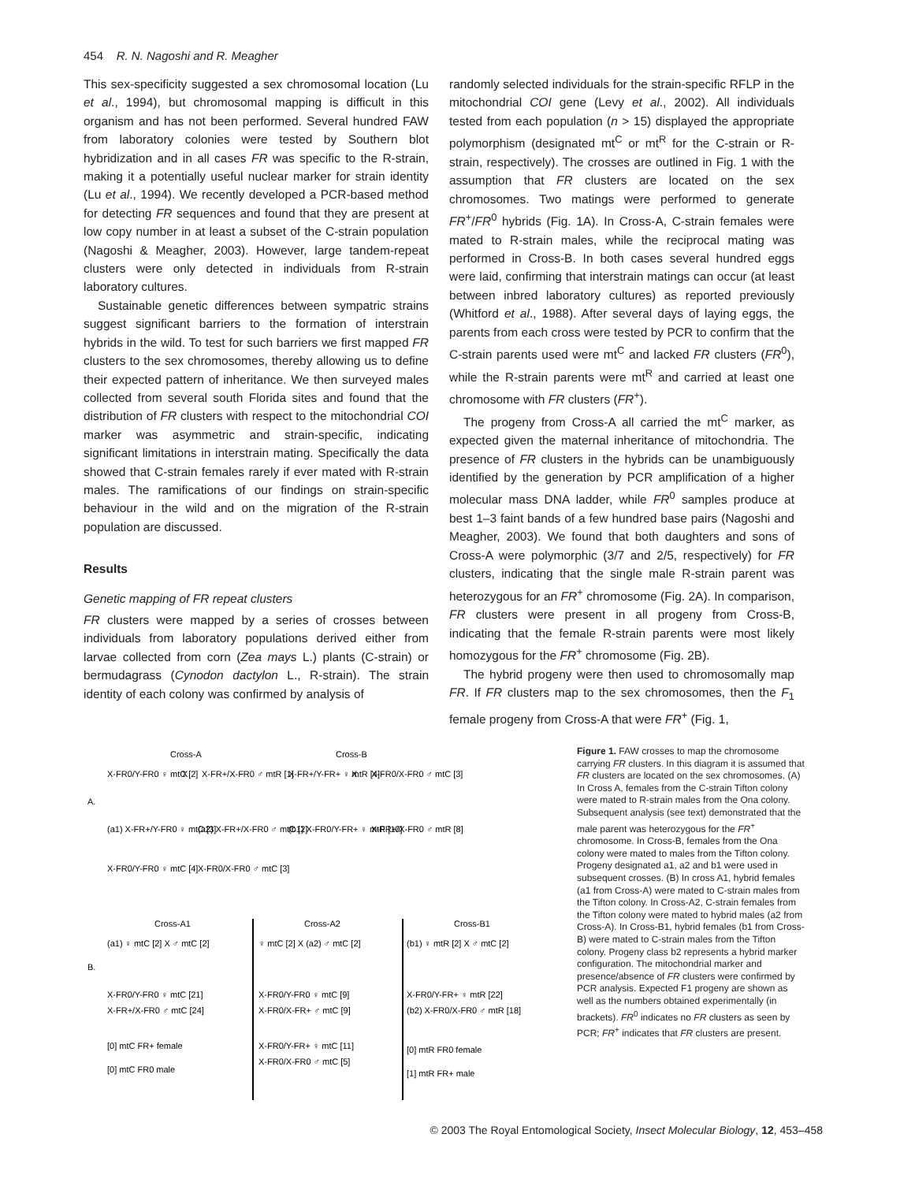454 R. N. Nagoshi and R. Meagher
This sex-specificity suggested a sex chromosomal location (Lu et al., 1994), but chromosomal mapping is difficult in this organism and has not been performed. Several hundred FAW from laboratory colonies were tested by Southern blot hybridization and in all cases FR was specific to the R-strain, making it a potentially useful nuclear marker for strain identity (Lu et al., 1994). We recently developed a PCR-based method for detecting FR sequences and found that they are present at low copy number in at least a subset of the C-strain population (Nagoshi & Meagher, 2003). However, large tandem-repeat clusters were only detected in individuals from R-strain laboratory cultures.
Sustainable genetic differences between sympatric strains suggest significant barriers to the formation of interstrain hybrids in the wild. To test for such barriers we first mapped FR clusters to the sex chromosomes, thereby allowing us to define their expected pattern of inheritance. We then surveyed males collected from several south Florida sites and found that the distribution of FR clusters with respect to the mitochondrial COI marker was asymmetric and strain-specific, indicating significant limitations in interstrain mating. Specifically the data showed that C-strain females rarely if ever mated with R-strain males. The ramifications of our findings on strain-specific behaviour in the wild and on the migration of the R-strain population are discussed.
Results
Genetic mapping of FR repeat clusters
FR clusters were mapped by a series of crosses between individuals from laboratory populations derived either from larvae collected from corn (Zea mays L.) plants (C-strain) or bermudagrass (Cynodon dactylon L., R-strain). The strain identity of each colony was confirmed by analysis of
randomly selected individuals for the strain-specific RFLP in the mitochondrial COI gene (Levy et al., 2002). All individuals tested from each population (n > 15) displayed the appropriate polymorphism (designated mt<sup>C</sup> or mt<sup>R</sup> for the C-strain or R-strain, respectively). The crosses are outlined in Fig. 1 with the assumption that FR clusters are located on the sex chromosomes. Two matings were performed to generate FR<sup>+</sup>/FR<sup>0</sup> hybrids (Fig. 1A). In Cross-A, C-strain females were mated to R-strain males, while the reciprocal mating was performed in Cross-B. In both cases several hundred eggs were laid, confirming that interstrain matings can occur (at least between inbred laboratory cultures) as reported previously (Whitford et al., 1988). After several days of laying eggs, the parents from each cross were tested by PCR to confirm that the C-strain parents used were mt<sup>C</sup> and lacked FR clusters (FR<sup>0</sup>), while the R-strain parents were mt<sup>R</sup> and carried at least one chromosome with FR clusters (FR<sup>+</sup>).
The progeny from Cross-A all carried the mt<sup>C</sup> marker, as expected given the maternal inheritance of mitochondria. The presence of FR clusters in the hybrids can be unambiguously identified by the generation by PCR amplification of a higher molecular mass DNA ladder, while FR<sup>0</sup> samples produce at best 1–3 faint bands of a few hundred base pairs (Nagoshi and Meagher, 2003). We found that both daughters and sons of Cross-A were polymorphic (3/7 and 2/5, respectively) for FR clusters, indicating that the single male R-strain parent was heterozygous for an FR<sup>+</sup> chromosome (Fig. 2A). In comparison, FR clusters were present in all progeny from Cross-B, indicating that the female R-strain parents were most likely homozygous for the FR<sup>+</sup> chromosome (Fig. 2B).
The hybrid progeny were then used to chromosomally map FR. If FR clusters map to the sex chromosomes, then the F<sub>1</sub> female progeny from Cross-A that were FR<sup>+</sup> (Fig. 1,
Cross-A
Cross-B
A.
X-FR0/Y-FR0 ♀ mtC [2]
X
X-FR+/X-FR0 ♂ mtR [1]
X-FR+/Y-FR+ ♀ mtR [4]
X
X-FR0/X-FR0 ♂ mtC [3]
(a1) X-FR+/Y-FR0 ♀ mtC [3]
(a2) X-FR+/X-FR0 ♂ mtC [2]
(b1) X-FR0/Y-FR+ ♀ mtR [10]
X-FR+/X-FR0 ♂ mtR [8]
X-FR0/Y-FR0 ♀ mtC [4]
X-FR0/X-FR0 ♂ mtC [3]
Cross-A1
Cross-A2
Cross-B1
B.
(a1) ♀ mtC [2] X ♂ mtC [2]
♀ mtC [2] X (a2) ♂ mtC [2]
(b1) ♀ mtR [2] X ♂ mtC [2]
X-FR0/Y-FR0 ♀ mtC [21]
X-FR+/X-FR0 ♂ mtC [24]
X-FR0/Y-FR0 ♀ mtC [9]
X-FR0/X-FR+ ♂ mtC [9]
X-FR0/Y-FR+ ♀ mtC [11]
X-FR0/X-FR0 ♂ mtC [5]
X-FR0/Y-FR+ ♀ mtR [22]
(b2) X-FR0/X-FR0 ♂ mtR [18]
[0] mtC FR+ female
[0] mtC FR0 male
[0] mtR FR0 female
[1] mtR FR+ male
Figure 1. FAW crosses to map the chromosome carrying FR clusters. In this diagram it is assumed that FR clusters are located on the sex chromosomes. (A) In Cross A, females from the C-strain Tifton colony were mated to R-strain males from the Ona colony. Subsequent analysis (see text) demonstrated that the male parent was heterozygous for the FR<sup>+</sup> chromosome. In Cross-B, females from the Ona colony were mated to males from the Tifton colony. Progeny designated a1, a2 and b1 were used in subsequent crosses. (B) In cross A1, hybrid females (a1 from Cross-A) were mated to C-strain males from the Tifton colony. In Cross-A2, C-strain females from the Tifton colony were mated to hybrid males (a2 from Cross-A). In Cross-B1, hybrid females (b1 from Cross-B) were mated to C-strain males from the Tifton colony. Progeny class b2 represents a hybrid marker configuration. The mitochondrial marker and presence/absence of FR clusters were confirmed by PCR analysis. Expected F1 progeny are shown as well as the numbers obtained experimentally (in brackets). FR<sup>0</sup> indicates no FR clusters as seen by PCR; FR<sup>+</sup> indicates that FR clusters are present.
© 2003 The Royal Entomological Society, Insect Molecular Biology, 12, 453–458